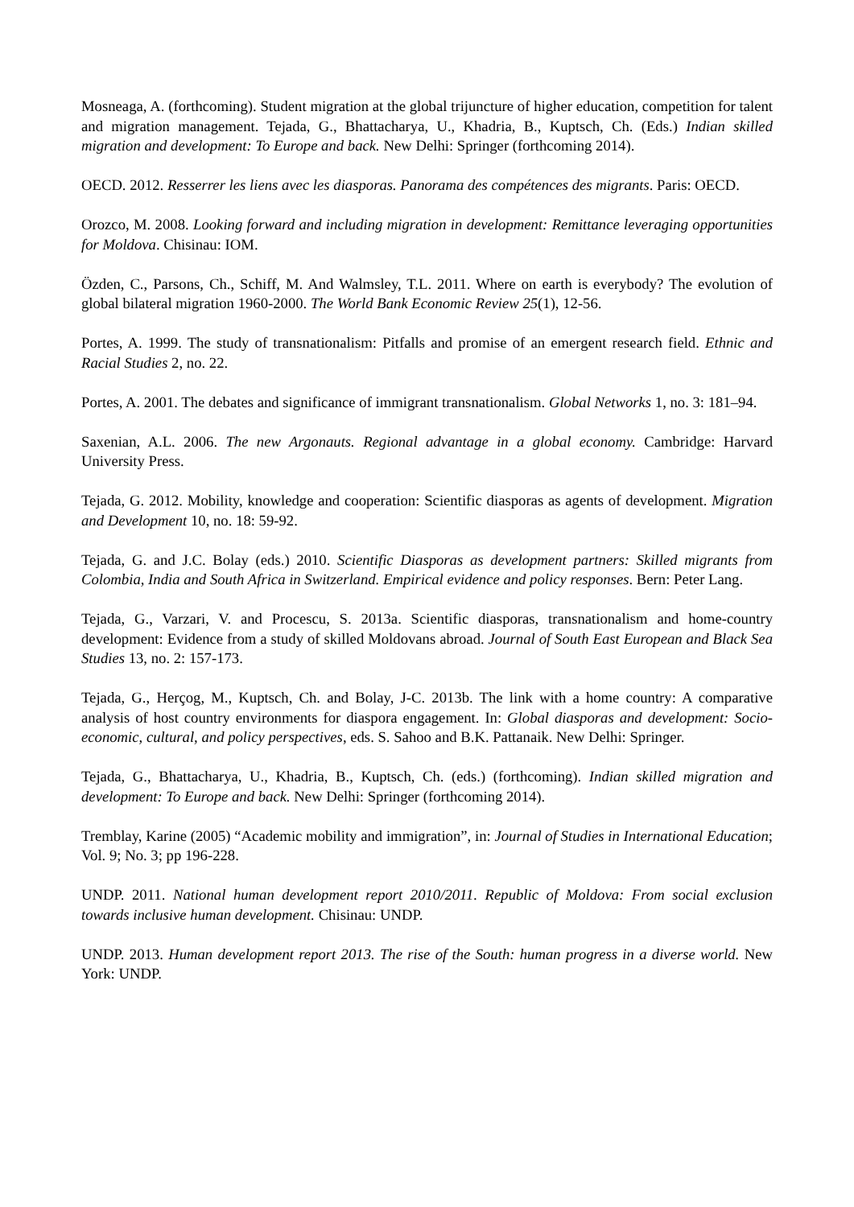Mosneaga, A. (forthcoming). Student migration at the global trijuncture of higher education, competition for talent and migration management. Tejada, G., Bhattacharya, U., Khadria, B., Kuptsch, Ch. (Eds.) Indian skilled migration and development: To Europe and back. New Delhi: Springer (forthcoming 2014).
OECD. 2012. Resserrer les liens avec les diasporas. Panorama des compétences des migrants. Paris: OECD.
Orozco, M. 2008. Looking forward and including migration in development: Remittance leveraging opportunities for Moldova. Chisinau: IOM.
Özden, C., Parsons, Ch., Schiff, M. And Walmsley, T.L. 2011. Where on earth is everybody? The evolution of global bilateral migration 1960-2000. The World Bank Economic Review 25(1), 12-56.
Portes, A. 1999. The study of transnationalism: Pitfalls and promise of an emergent research field. Ethnic and Racial Studies 2, no. 22.
Portes, A. 2001. The debates and significance of immigrant transnationalism. Global Networks 1, no. 3: 181–94.
Saxenian, A.L. 2006. The new Argonauts. Regional advantage in a global economy. Cambridge: Harvard University Press.
Tejada, G. 2012. Mobility, knowledge and cooperation: Scientific diasporas as agents of development. Migration and Development 10, no. 18: 59-92.
Tejada, G. and J.C. Bolay (eds.) 2010. Scientific Diasporas as development partners: Skilled migrants from Colombia, India and South Africa in Switzerland. Empirical evidence and policy responses. Bern: Peter Lang.
Tejada, G., Varzari, V. and Procescu, S. 2013a. Scientific diasporas, transnationalism and home-country development: Evidence from a study of skilled Moldovans abroad. Journal of South East European and Black Sea Studies 13, no. 2: 157-173.
Tejada, G., Herçog, M., Kuptsch, Ch. and Bolay, J-C. 2013b. The link with a home country: A comparative analysis of host country environments for diaspora engagement. In: Global diasporas and development: Socio-economic, cultural, and policy perspectives, eds. S. Sahoo and B.K. Pattanaik. New Delhi: Springer.
Tejada, G., Bhattacharya, U., Khadria, B., Kuptsch, Ch. (eds.) (forthcoming). Indian skilled migration and development: To Europe and back. New Delhi: Springer (forthcoming 2014).
Tremblay, Karine (2005) “Academic mobility and immigration”, in: Journal of Studies in International Education; Vol. 9; No. 3; pp 196-228.
UNDP. 2011. National human development report 2010/2011. Republic of Moldova: From social exclusion towards inclusive human development. Chisinau: UNDP.
UNDP. 2013. Human development report 2013. The rise of the South: human progress in a diverse world. New York: UNDP.